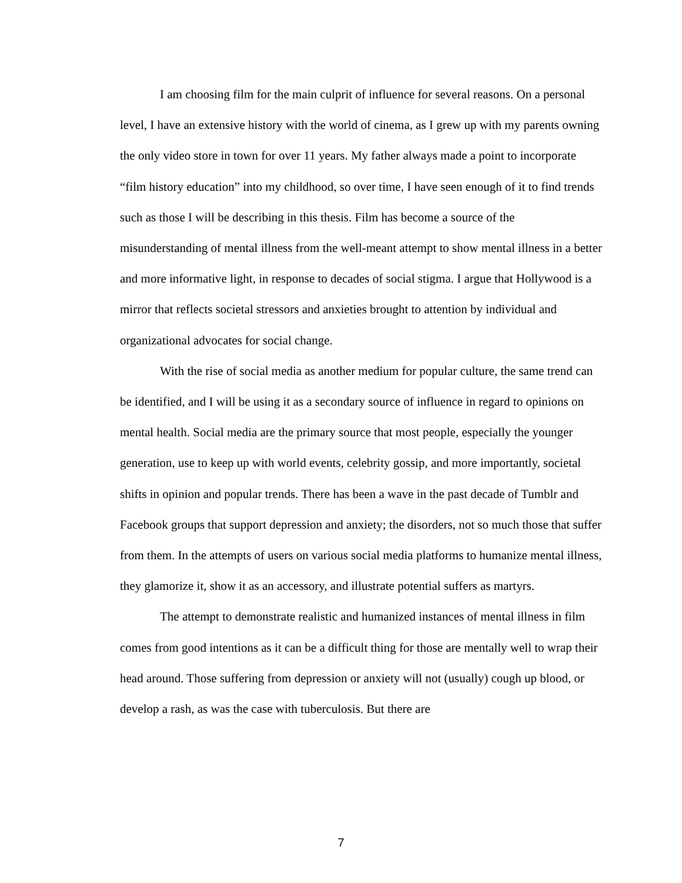I am choosing film for the main culprit of influence for several reasons. On a personal level, I have an extensive history with the world of cinema, as I grew up with my parents owning the only video store in town for over 11 years. My father always made a point to incorporate “film history education” into my childhood, so over time, I have seen enough of it to find trends such as those I will be describing in this thesis. Film has become a source of the misunderstanding of mental illness from the well-meant attempt to show mental illness in a better and more informative light, in response to decades of social stigma. I argue that Hollywood is a mirror that reflects societal stressors and anxieties brought to attention by individual and organizational advocates for social change.
With the rise of social media as another medium for popular culture, the same trend can be identified, and I will be using it as a secondary source of influence in regard to opinions on mental health. Social media are the primary source that most people, especially the younger generation, use to keep up with world events, celebrity gossip, and more importantly, societal shifts in opinion and popular trends. There has been a wave in the past decade of Tumblr and Facebook groups that support depression and anxiety; the disorders, not so much those that suffer from them. In the attempts of users on various social media platforms to humanize mental illness, they glamorize it, show it as an accessory, and illustrate potential suffers as martyrs.
The attempt to demonstrate realistic and humanized instances of mental illness in film comes from good intentions as it can be a difficult thing for those are mentally well to wrap their head around. Those suffering from depression or anxiety will not (usually) cough up blood, or develop a rash, as was the case with tuberculosis. But there are
7